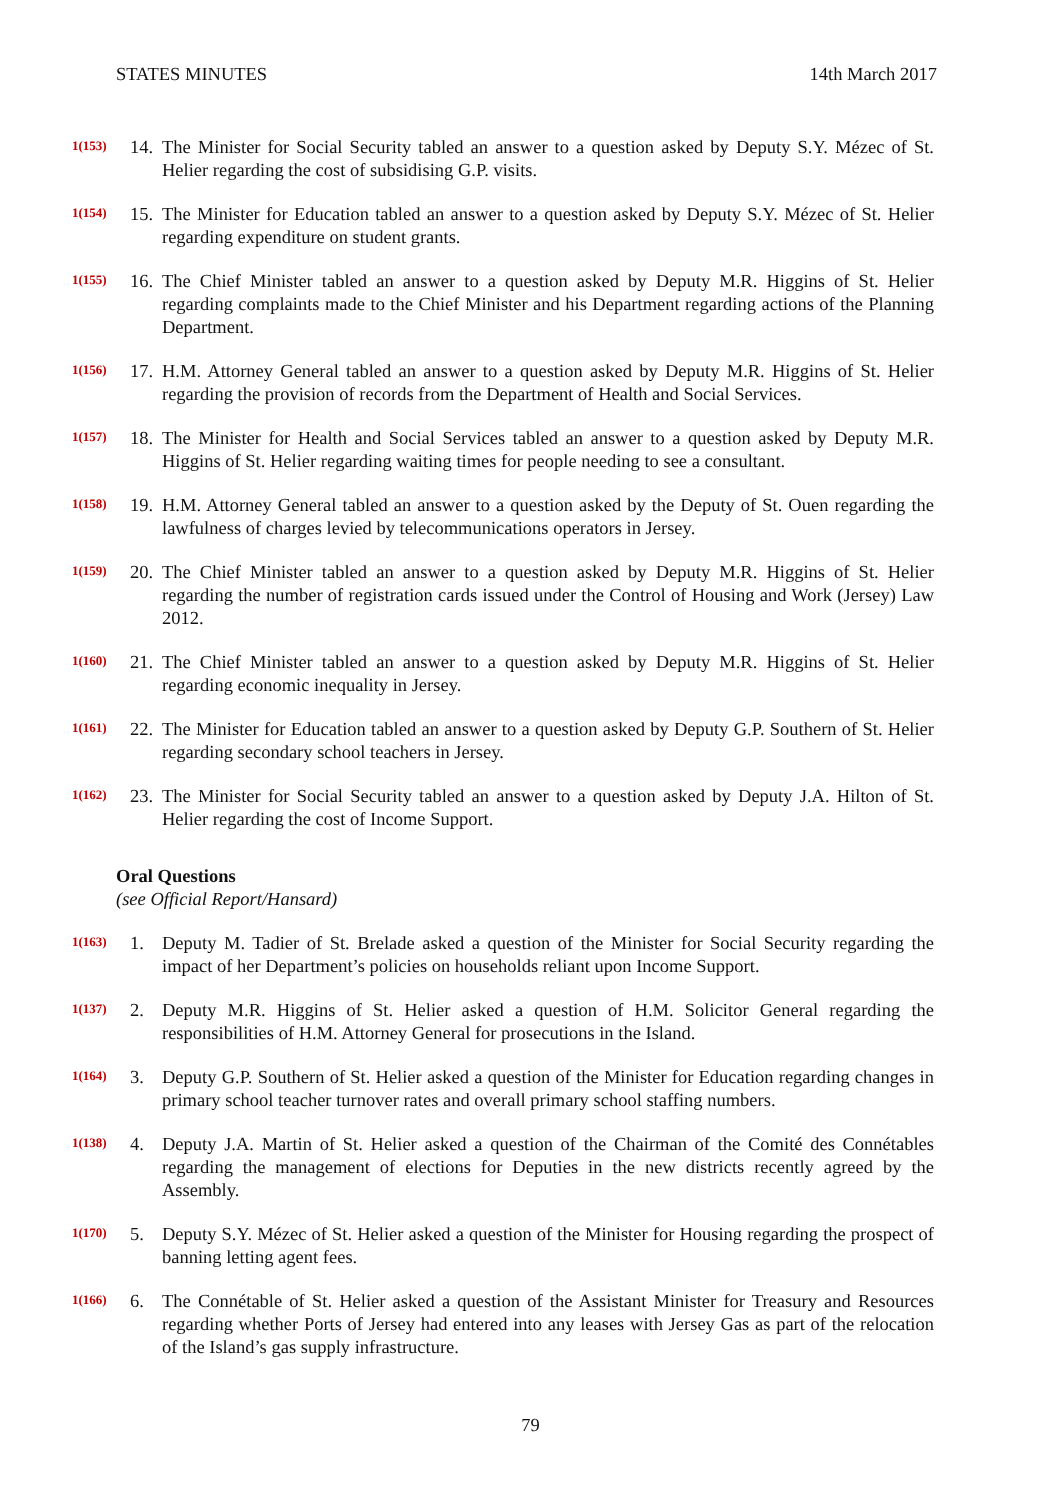STATES MINUTES 14th March 2017
1(153) 14. The Minister for Social Security tabled an answer to a question asked by Deputy S.Y. Mézec of St. Helier regarding the cost of subsidising G.P. visits.
1(154) 15. The Minister for Education tabled an answer to a question asked by Deputy S.Y. Mézec of St. Helier regarding expenditure on student grants.
1(155) 16. The Chief Minister tabled an answer to a question asked by Deputy M.R. Higgins of St. Helier regarding complaints made to the Chief Minister and his Department regarding actions of the Planning Department.
1(156) 17. H.M. Attorney General tabled an answer to a question asked by Deputy M.R. Higgins of St. Helier regarding the provision of records from the Department of Health and Social Services.
1(157) 18. The Minister for Health and Social Services tabled an answer to a question asked by Deputy M.R. Higgins of St. Helier regarding waiting times for people needing to see a consultant.
1(158) 19. H.M. Attorney General tabled an answer to a question asked by the Deputy of St. Ouen regarding the lawfulness of charges levied by telecommunications operators in Jersey.
1(159) 20. The Chief Minister tabled an answer to a question asked by Deputy M.R. Higgins of St. Helier regarding the number of registration cards issued under the Control of Housing and Work (Jersey) Law 2012.
1(160) 21. The Chief Minister tabled an answer to a question asked by Deputy M.R. Higgins of St. Helier regarding economic inequality in Jersey.
1(161) 22. The Minister for Education tabled an answer to a question asked by Deputy G.P. Southern of St. Helier regarding secondary school teachers in Jersey.
1(162) 23. The Minister for Social Security tabled an answer to a question asked by Deputy J.A. Hilton of St. Helier regarding the cost of Income Support.
Oral Questions
(see Official Report/Hansard)
1(163) 1. Deputy M. Tadier of St. Brelade asked a question of the Minister for Social Security regarding the impact of her Department’s policies on households reliant upon Income Support.
1(137) 2. Deputy M.R. Higgins of St. Helier asked a question of H.M. Solicitor General regarding the responsibilities of H.M. Attorney General for prosecutions in the Island.
1(164) 3. Deputy G.P. Southern of St. Helier asked a question of the Minister for Education regarding changes in primary school teacher turnover rates and overall primary school staffing numbers.
1(138) 4. Deputy J.A. Martin of St. Helier asked a question of the Chairman of the Comité des Connétables regarding the management of elections for Deputies in the new districts recently agreed by the Assembly.
1(170) 5. Deputy S.Y. Mézec of St. Helier asked a question of the Minister for Housing regarding the prospect of banning letting agent fees.
1(166) 6. The Connétable of St. Helier asked a question of the Assistant Minister for Treasury and Resources regarding whether Ports of Jersey had entered into any leases with Jersey Gas as part of the relocation of the Island’s gas supply infrastructure.
79